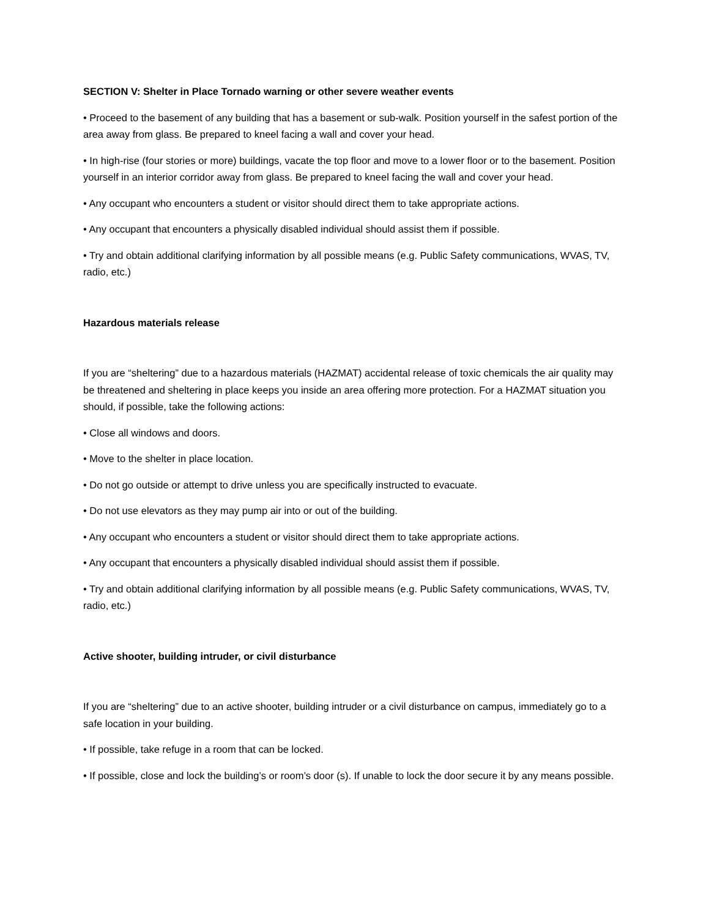SECTION V: Shelter in Place Tornado warning or other severe weather events
• Proceed to the basement of any building that has a basement or sub-walk. Position yourself in the safest portion of the area away from glass. Be prepared to kneel facing a wall and cover your head.
• In high-rise (four stories or more) buildings, vacate the top floor and move to a lower floor or to the basement. Position yourself in an interior corridor away from glass. Be prepared to kneel facing the wall and cover your head.
• Any occupant who encounters a student or visitor should direct them to take appropriate actions.
• Any occupant that encounters a physically disabled individual should assist them if possible.
• Try and obtain additional clarifying information by all possible means (e.g. Public Safety communications, WVAS, TV, radio, etc.)
Hazardous materials release
If you are “sheltering” due to a hazardous materials (HAZMAT) accidental release of toxic chemicals the air quality may be threatened and sheltering in place keeps you inside an area offering more protection. For a HAZMAT situation you should, if possible, take the following actions:
• Close all windows and doors.
• Move to the shelter in place location.
• Do not go outside or attempt to drive unless you are specifically instructed to evacuate.
• Do not use elevators as they may pump air into or out of the building.
• Any occupant who encounters a student or visitor should direct them to take appropriate actions.
• Any occupant that encounters a physically disabled individual should assist them if possible.
• Try and obtain additional clarifying information by all possible means (e.g. Public Safety communications, WVAS, TV, radio, etc.)
Active shooter, building intruder, or civil disturbance
If you are “sheltering” due to an active shooter, building intruder or a civil disturbance on campus, immediately go to a safe location in your building.
• If possible, take refuge in a room that can be locked.
• If possible, close and lock the building’s or room’s door (s). If unable to lock the door secure it by any means possible.